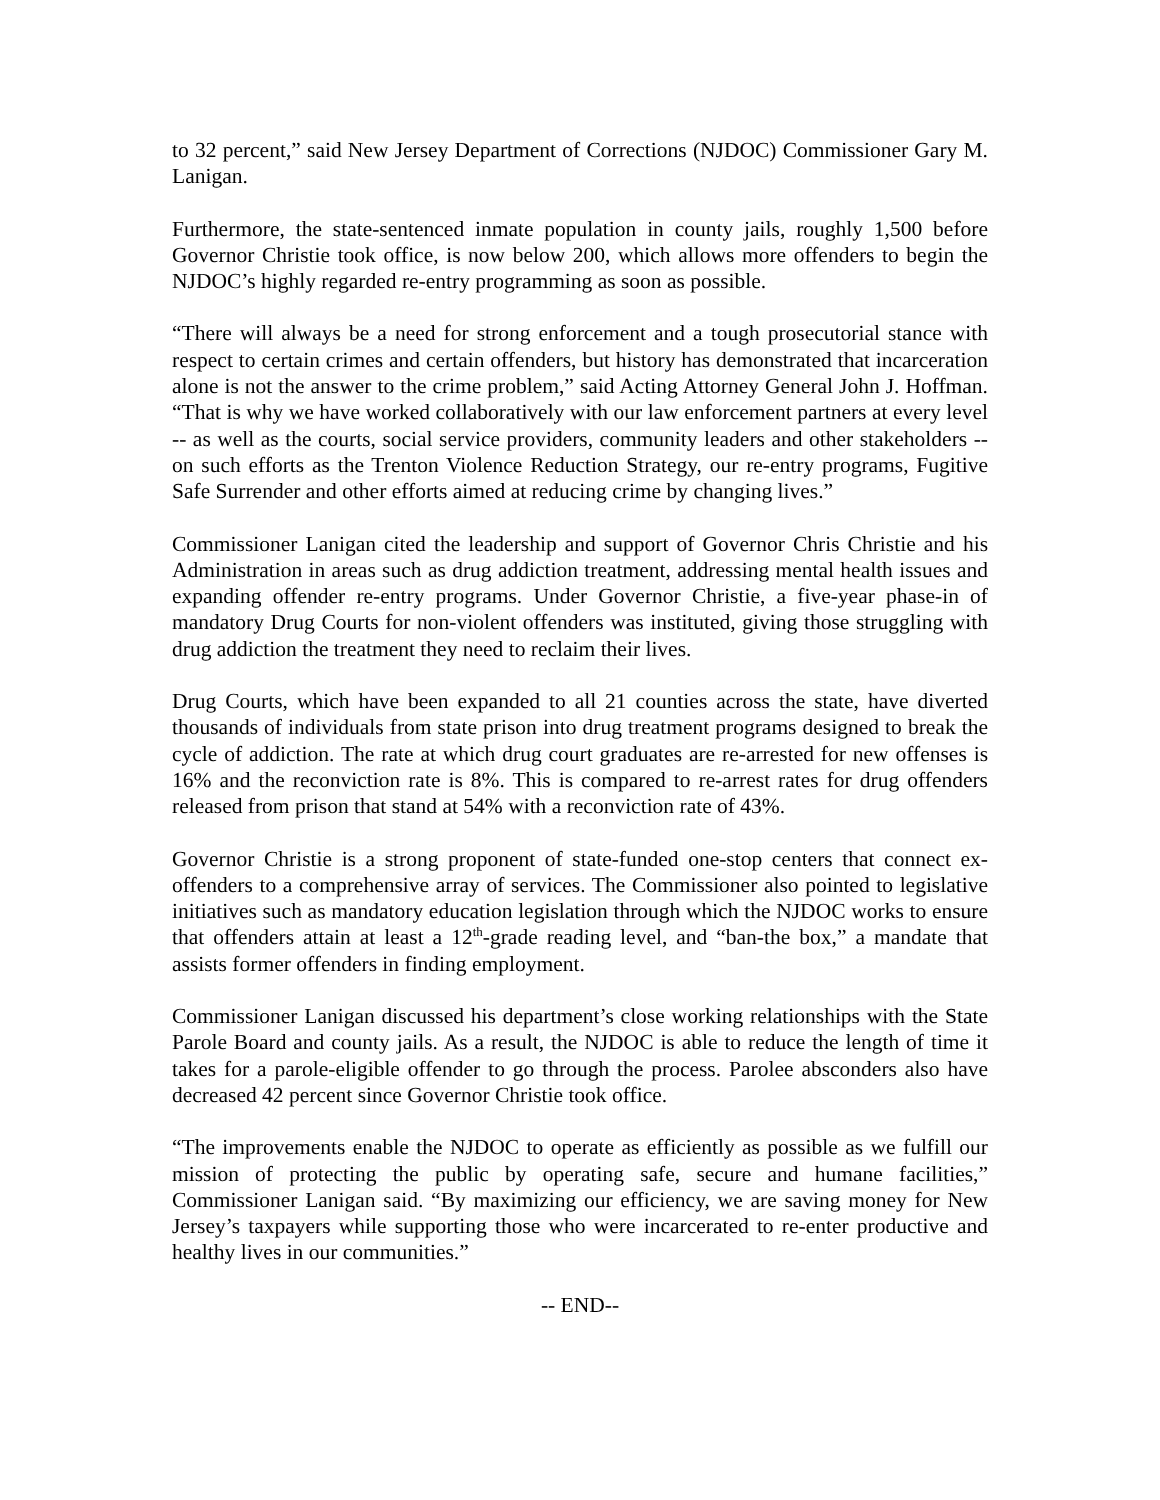to 32 percent,” said New Jersey Department of Corrections (NJDOC) Commissioner Gary M. Lanigan.
Furthermore, the state-sentenced inmate population in county jails, roughly 1,500 before Governor Christie took office, is now below 200, which allows more offenders to begin the NJDOC’s highly regarded re-entry programming as soon as possible.
“There will always be a need for strong enforcement and a tough prosecutorial stance with respect to certain crimes and certain offenders, but history has demonstrated that incarceration alone is not the answer to the crime problem,” said Acting Attorney General John J. Hoffman. “That is why we have worked collaboratively with our law enforcement partners at every level -- as well as the courts, social service providers, community leaders and other stakeholders -- on such efforts as the Trenton Violence Reduction Strategy, our re-entry programs, Fugitive Safe Surrender and other efforts aimed at reducing crime by changing lives.”
Commissioner Lanigan cited the leadership and support of Governor Chris Christie and his Administration in areas such as drug addiction treatment, addressing mental health issues and expanding offender re-entry programs. Under Governor Christie, a five-year phase-in of mandatory Drug Courts for non-violent offenders was instituted, giving those struggling with drug addiction the treatment they need to reclaim their lives.
Drug Courts, which have been expanded to all 21 counties across the state, have diverted thousands of individuals from state prison into drug treatment programs designed to break the cycle of addiction. The rate at which drug court graduates are re-arrested for new offenses is 16% and the reconviction rate is 8%. This is compared to re-arrest rates for drug offenders released from prison that stand at 54% with a reconviction rate of 43%.
Governor Christie is a strong proponent of state-funded one-stop centers that connect ex-offenders to a comprehensive array of services. The Commissioner also pointed to legislative initiatives such as mandatory education legislation through which the NJDOC works to ensure that offenders attain at least a 12<sup>th</sup>-grade reading level, and “ban-the box,” a mandate that assists former offenders in finding employment.
Commissioner Lanigan discussed his department’s close working relationships with the State Parole Board and county jails. As a result, the NJDOC is able to reduce the length of time it takes for a parole-eligible offender to go through the process. Parolee absconders also have decreased 42 percent since Governor Christie took office.
“The improvements enable the NJDOC to operate as efficiently as possible as we fulfill our mission of protecting the public by operating safe, secure and humane facilities,” Commissioner Lanigan said. “By maximizing our efficiency, we are saving money for New Jersey’s taxpayers while supporting those who were incarcerated to re-enter productive and healthy lives in our communities.”
-- END--